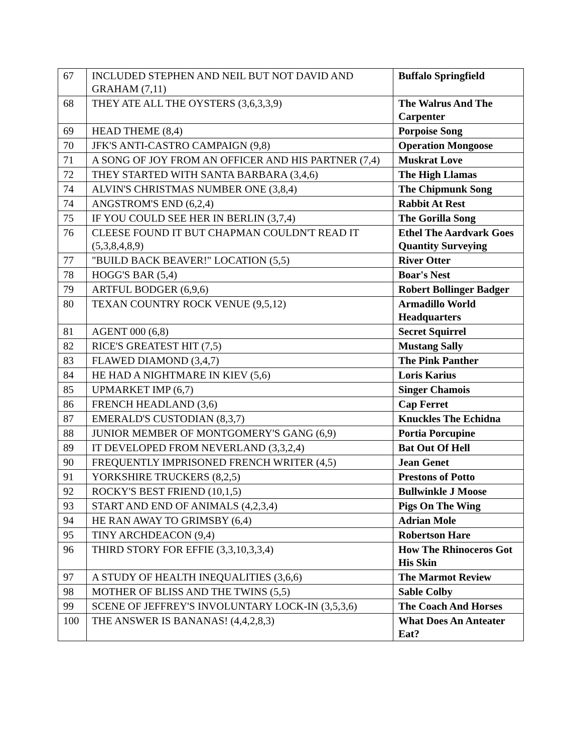| 67 | INCLUDED STEPHEN AND NEIL BUT NOT DAVID AND GRAHAM (7,11) | Buffalo Springfield |
| 68 | THEY ATE ALL THE OYSTERS (3,6,3,3,9) | The Walrus And The Carpenter |
| 69 | HEAD THEME (8,4) | Porpoise Song |
| 70 | JFK'S ANTI-CASTRO CAMPAIGN (9,8) | Operation Mongoose |
| 71 | A SONG OF JOY FROM AN OFFICER AND HIS PARTNER (7,4) | Muskrat Love |
| 72 | THEY STARTED WITH SANTA BARBARA (3,4,6) | The High Llamas |
| 74 | ALVIN'S CHRISTMAS NUMBER ONE (3,8,4) | The Chipmunk Song |
| 74 | ANGSTROM'S END (6,2,4) | Rabbit At Rest |
| 75 | IF YOU COULD SEE HER IN BERLIN (3,7,4) | The Gorilla Song |
| 76 | CLEESE FOUND IT BUT CHAPMAN COULDN'T READ IT (5,3,8,4,8,9) | Ethel The Aardvark Goes Quantity Surveying |
| 77 | "BUILD BACK BEAVER!" LOCATION (5,5) | River Otter |
| 78 | HOGG'S BAR (5,4) | Boar's Nest |
| 79 | ARTFUL BODGER (6,9,6) | Robert Bollinger Badger |
| 80 | TEXAN COUNTRY ROCK VENUE (9,5,12) | Armadillo World Headquarters |
| 81 | AGENT 000 (6,8) | Secret Squirrel |
| 82 | RICE'S GREATEST HIT (7,5) | Mustang Sally |
| 83 | FLAWED DIAMOND (3,4,7) | The Pink Panther |
| 84 | HE HAD A NIGHTMARE IN KIEV (5,6) | Loris Karius |
| 85 | UPMARKET IMP (6,7) | Singer Chamois |
| 86 | FRENCH HEADLAND (3,6) | Cap Ferret |
| 87 | EMERALD'S CUSTODIAN (8,3,7) | Knuckles The Echidna |
| 88 | JUNIOR MEMBER OF MONTGOMERY'S GANG (6,9) | Portia Porcupine |
| 89 | IT DEVELOPED FROM NEVERLAND (3,3,2,4) | Bat Out Of Hell |
| 90 | FREQUENTLY IMPRISONED FRENCH WRITER (4,5) | Jean Genet |
| 91 | YORKSHIRE TRUCKERS (8,2,5) | Prestons of Potto |
| 92 | ROCKY'S BEST FRIEND (10,1,5) | Bullwinkle J Moose |
| 93 | START AND END OF ANIMALS (4,2,3,4) | Pigs On The Wing |
| 94 | HE RAN AWAY TO GRIMSBY (6,4) | Adrian Mole |
| 95 | TINY ARCHDEACON (9,4) | Robertson Hare |
| 96 | THIRD STORY FOR EFFIE (3,3,10,3,3,4) | How The Rhinoceros Got His Skin |
| 97 | A STUDY OF HEALTH INEQUALITIES (3,6,6) | The Marmot Review |
| 98 | MOTHER OF BLISS AND THE TWINS (5,5) | Sable Colby |
| 99 | SCENE OF JEFFREY'S INVOLUNTARY LOCK-IN (3,5,3,6) | The Coach And Horses |
| 100 | THE ANSWER IS BANANAS! (4,4,2,8,3) | What Does An Anteater Eat? |